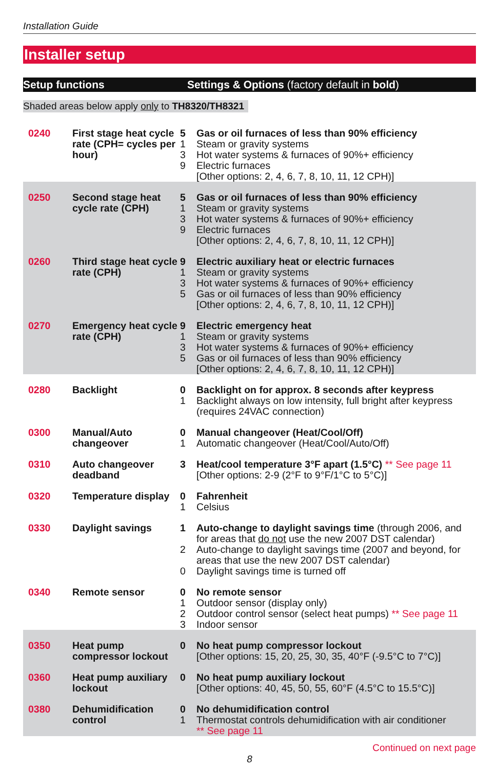Installation Guide
Installer setup
Setup functions Settings & Options (factory default in bold)
Shaded areas below apply only to TH8320/TH8321
| 0240 | First stage heat cycle rate (CPH= cycles per hour) | 5 1 3 9 | Gas or oil furnaces of less than 90% efficiency Steam or gravity systems Hot water systems & furnaces of 90%+ efficiency Electric furnaces [Other options: 2, 4, 6, 7, 8, 10, 11, 12 CPH)] |
| 0250 | Second stage heat cycle rate (CPH) | 5 1 3 9 | Gas or oil furnaces of less than 90% efficiency Steam or gravity systems Hot water systems & furnaces of 90%+ efficiency Electric furnaces [Other options: 2, 4, 6, 7, 8, 10, 11, 12 CPH)] |
| 0260 | Third stage heat cycle rate (CPH) | 9 1 3 5 | Electric auxiliary heat or electric furnaces Steam or gravity systems Hot water systems & furnaces of 90%+ efficiency Gas or oil furnaces of less than 90% efficiency [Other options: 2, 4, 6, 7, 8, 10, 11, 12 CPH)] |
| 0270 | Emergency heat cycle rate (CPH) | 9 1 3 5 | Electric emergency heat Steam or gravity systems Hot water systems & furnaces of 90%+ efficiency Gas or oil furnaces of less than 90% efficiency [Other options: 2, 4, 6, 7, 8, 10, 11, 12 CPH)] |
| 0280 | Backlight | 0 1 | Backlight on for approx. 8 seconds after keypress Backlight always on low intensity, full bright after keypress (requires 24VAC connection) |
| 0300 | Manual/Auto changeover | 0 1 | Manual changeover (Heat/Cool/Off) Automatic changeover (Heat/Cool/Auto/Off) |
| 0310 | Auto changeover deadband | 3 | Heat/cool temperature 3°F apart (1.5°C) ** See page 11 [Other options: 2-9 (2°F to 9°F/1°C to 5°C)] |
| 0320 | Temperature display | 0 1 | Fahrenheit Celsius |
| 0330 | Daylight savings | 1 2 0 | Auto-change to daylight savings time (through 2006, and for areas that do not use the new 2007 DST calendar) Auto-change to daylight savings time (2007 and beyond, for areas that use the new 2007 DST calendar) Daylight savings time is turned off |
| 0340 | Remote sensor | 0 1 2 3 | No remote sensor Outdoor sensor (display only) Outdoor control sensor (select heat pumps) ** See page 11 Indoor sensor |
| 0350 | Heat pump compressor lockout | 0 | No heat pump compressor lockout [Other options: 15, 20, 25, 30, 35, 40°F (-9.5°C to 7°C)] |
| 0360 | Heat pump auxiliary lockout | 0 | No heat pump auxiliary lockout [Other options: 40, 45, 50, 55, 60°F (4.5°C to 15.5°C)] |
| 0380 | Dehumidification control | 0 1 | No dehumidification control Thermostat controls dehumidification with air conditioner ** See page 11 |
Continued on next page
8